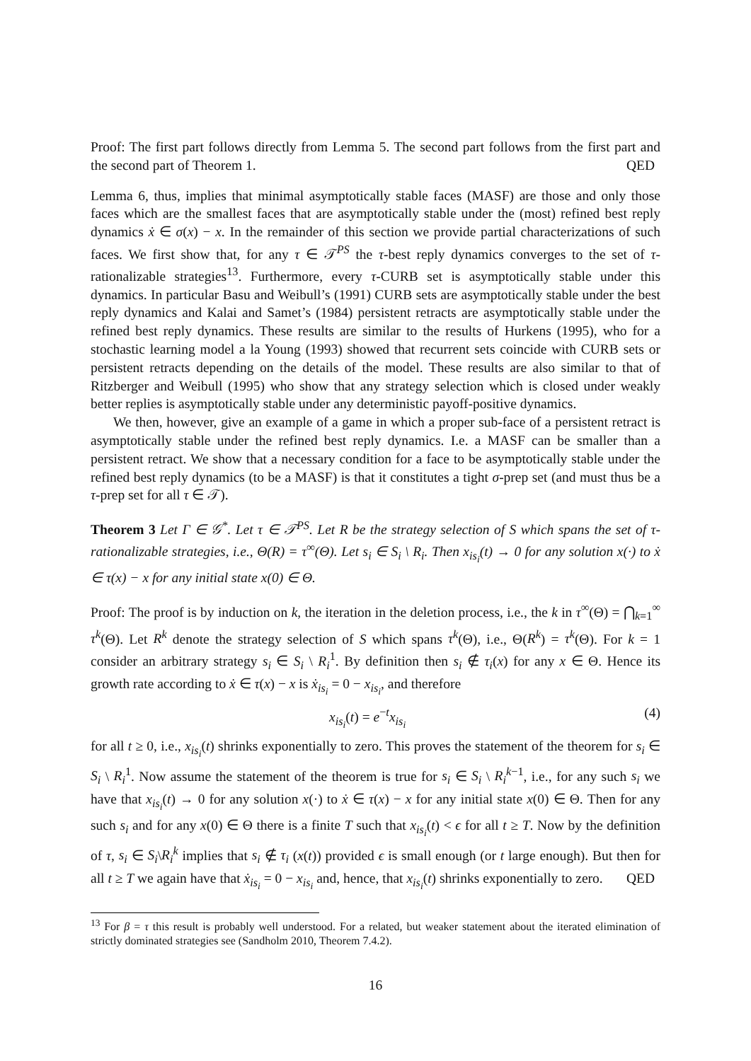Proof: The first part follows directly from Lemma 5. The second part follows from the first part and the second part of Theorem 1. QED
Lemma 6, thus, implies that minimal asymptotically stable faces (MASF) are those and only those faces which are the smallest faces that are asymptotically stable under the (most) refined best reply dynamics ẋ ∈ σ(x) − x. In the remainder of this section we provide partial characterizations of such faces. We first show that, for any τ ∈ 𝒯<sup>PS</sup> the τ-best reply dynamics converges to the set of τ-rationalizable strategies<sup>13</sup>. Furthermore, every τ-CURB set is asymptotically stable under this dynamics. In particular Basu and Weibull’s (1991) CURB sets are asymptotically stable under the best reply dynamics and Kalai and Samet’s (1984) persistent retracts are asymptotically stable under the refined best reply dynamics. These results are similar to the results of Hurkens (1995), who for a stochastic learning model a la Young (1993) showed that recurrent sets coincide with CURB sets or persistent retracts depending on the details of the model. These results are also similar to that of Ritzberger and Weibull (1995) who show that any strategy selection which is closed under weakly better replies is asymptotically stable under any deterministic payoff-positive dynamics.
We then, however, give an example of a game in which a proper sub-face of a persistent retract is asymptotically stable under the refined best reply dynamics. I.e. a MASF can be smaller than a persistent retract. We show that a necessary condition for a face to be asymptotically stable under the refined best reply dynamics (to be a MASF) is that it constitutes a tight σ-prep set (and must thus be a τ-prep set for all τ ∈ 𝒯).
Theorem 3 Let Γ ∈ 𝒢<sup>*</sup>. Let τ ∈ 𝒯<sup>PS</sup>. Let R be the strategy selection of S which spans the set of τ-rationalizable strategies, i.e., Θ(R) = τ<sup>∞</sup>(Θ). Let s<sub>i</sub> ∈ S<sub>i</sub> \ R<sub>i</sub>. Then x<sub>is<sub>i</sub></sub>(t) → 0 for any solution x(·) to ẋ ∈ τ(x) − x for any initial state x(0) ∈ Θ.
Proof: The proof is by induction on k, the iteration in the deletion process, i.e., the k in τ<sup>∞</sup>(Θ) = ⋂<sub>k=1</sub><sup>∞</sup> τ<sup>k</sup>(Θ). Let R<sup>k</sup> denote the strategy selection of S which spans τ<sup>k</sup>(Θ), i.e., Θ(R<sup>k</sup>) = τ<sup>k</sup>(Θ). For k = 1 consider an arbitrary strategy s<sub>i</sub> ∈ S<sub>i</sub> \ R<sub>i</sub><sup>1</sup>. By definition then s<sub>i</sub> ∉ τ<sub>i</sub>(x) for any x ∈ Θ. Hence its growth rate according to ẋ ∈ τ(x) − x is ẋ<sub>is<sub>i</sub></sub> = 0 − x<sub>is<sub>i</sub></sub>, and therefore
x<sub>is<sub>i</sub></sub>(t) = e<sup>−t</sup>x<sub>is<sub>i</sub></sub> (4)
for all t ≥ 0, i.e., x<sub>is<sub>i</sub></sub>(t) shrinks exponentially to zero. This proves the statement of the theorem for s<sub>i</sub> ∈ S<sub>i</sub> \ R<sub>i</sub><sup>1</sup>. Now assume the statement of the theorem is true for s<sub>i</sub> ∈ S<sub>i</sub> \ R<sub>i</sub><sup>k−1</sup>, i.e., for any such s<sub>i</sub> we have that x<sub>is<sub>i</sub></sub>(t) → 0 for any solution x(·) to ẋ ∈ τ(x) − x for any initial state x(0) ∈ Θ. Then for any such s<sub>i</sub> and for any x(0) ∈ Θ there is a finite T such that x<sub>is<sub>i</sub></sub>(t) < ϵ for all t ≥ T. Now by the definition of τ, s<sub>i</sub> ∈ S<sub>i</sub>\R<sub>i</sub><sup>k</sup> implies that s<sub>i</sub> ∉ τ<sub>i</sub> (x(t)) provided ϵ is small enough (or t large enough). But then for all t ≥ T we again have that ẋ<sub>is<sub>i</sub></sub> = 0 − x<sub>is<sub>i</sub></sub> and, hence, that x<sub>is<sub>i</sub></sub>(t) shrinks exponentially to zero. QED
<sup>13</sup> For β = τ this result is probably well understood. For a related, but weaker statement about the iterated elimination of strictly dominated strategies see (Sandholm 2010, Theorem 7.4.2).
16